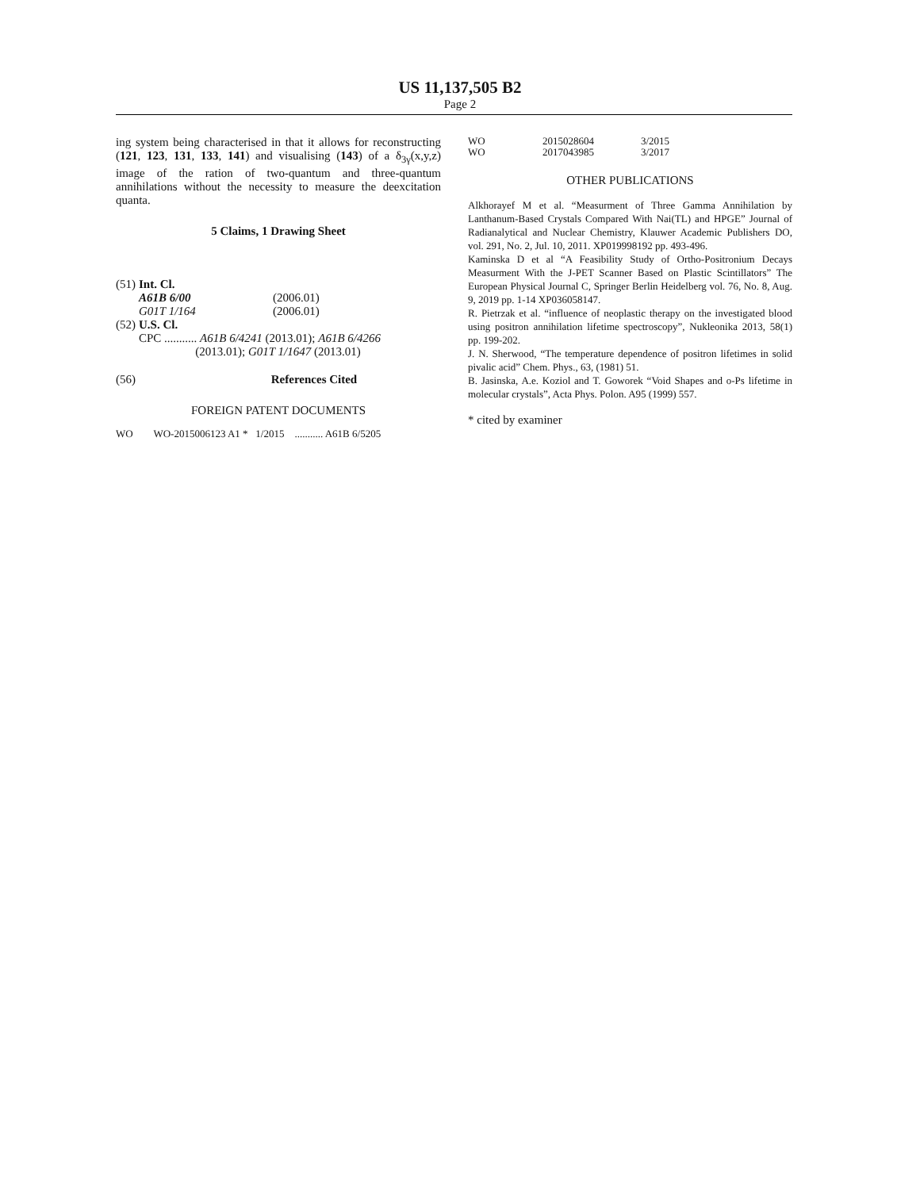US 11,137,505 B2
Page 2
ing system being characterised in that it allows for reconstructing (121, 123, 131, 133, 141) and visualising (143) of a δ<sub>3γ</sub>(x,y,z) image of the ration of two-quantum and three-quantum annihilations without the necessity to measure the deexcitation quanta.
5 Claims, 1 Drawing Sheet
| (51) | Int. Cl. | |
| | A61B 6/00 | (2006.01) |
| | G01T 1/164 | (2006.01) |
| (52) | U.S. Cl. | |
| | CPC ........... A61B 6/4241 (2013.01); A61B 6/4266 (2013.01); G01T 1/1647 (2013.01) | |
| (56) | References Cited |
FOREIGN PATENT DOCUMENTS
WO WO-2015006123 A1 * 1/2015 ........... A61B 6/5205
| WO | 2015028604 | 3/2015 |
| WO | 2017043985 | 3/2017 |
OTHER PUBLICATIONS
Alkhorayef M et al. “Measurment of Three Gamma Annihilation by Lanthanum-Based Crystals Compared With Nai(TL) and HPGE” Journal of Radianalytical and Nuclear Chemistry, Klauwer Academic Publishers DO, vol. 291, No. 2, Jul. 10, 2011. XP019998192 pp. 493-496.
Kaminska D et al “A Feasibility Study of Ortho-Positronium Decays Measurment With the J-PET Scanner Based on Plastic Scintillators” The European Physical Journal C, Springer Berlin Heidelberg vol. 76, No. 8, Aug. 9, 2019 pp. 1-14 XP036058147.
R. Pietrzak et al. “influence of neoplastic therapy on the investigated blood using positron annihilation lifetime spectroscopy”, Nukleonika 2013, 58(1) pp. 199-202.
J. N. Sherwood, “The temperature dependence of positron lifetimes in solid pivalic acid” Chem. Phys., 63, (1981) 51.
B. Jasinska, A.e. Koziol and T. Goworek “Void Shapes and o-Ps lifetime in molecular crystals”, Acta Phys. Polon. A95 (1999) 557.
* cited by examiner